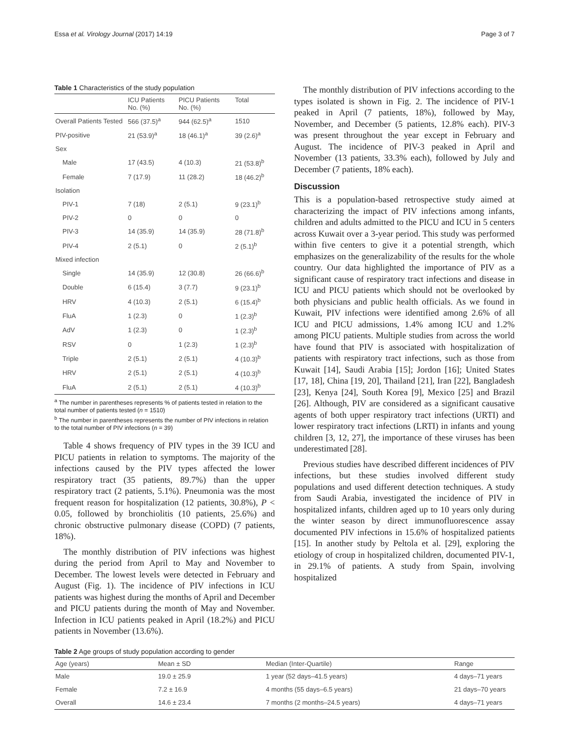Essa et al. Virology Journal (2017) 14:19 Page 3 of 7
Table 1 Characteristics of the study population
| | ICU Patients No. (%) | PICU Patients No. (%) | Total |
| --- | --- | --- | --- |
| Overall Patients Tested | 566 (37.5)<sup>a</sup> | 944 (62.5)<sup>a</sup> | 1510 |
| PIV-positive | 21 (53.9)<sup>a</sup> | 18 (46.1)<sup>a</sup> | 39 (2.6)<sup>a</sup> |
| Sex | | | |
| Male | 17 (43.5) | 4 (10.3) | 21 (53.8)<sup>b</sup> |
| Female | 7 (17.9) | 11 (28.2) | 18 (46.2)<sup>b</sup> |
| Isolation | | | |
| PIV-1 | 7 (18) | 2 (5.1) | 9 (23.1)<sup>b</sup> |
| PIV-2 | 0 | 0 | 0 |
| PIV-3 | 14 (35.9) | 14 (35.9) | 28 (71.8)<sup>b</sup> |
| PIV-4 | 2 (5.1) | 0 | 2 (5.1)<sup>b</sup> |
| Mixed infection | | | |
| Single | 14 (35.9) | 12 (30.8) | 26 (66.6)<sup>b</sup> |
| Double | 6 (15.4) | 3 (7.7) | 9 (23.1)<sup>b</sup> |
| HRV | 4 (10.3) | 2 (5.1) | 6 (15.4)<sup>b</sup> |
| FluA | 1 (2.3) | 0 | 1 (2.3)<sup>b</sup> |
| AdV | 1 (2.3) | 0 | 1 (2.3)<sup>b</sup> |
| RSV | 0 | 1 (2.3) | 1 (2.3)<sup>b</sup> |
| Triple | 2 (5.1) | 2 (5.1) | 4 (10.3)<sup>b</sup> |
| HRV | 2 (5.1) | 2 (5.1) | 4 (10.3)<sup>b</sup> |
| FluA | 2 (5.1) | 2 (5.1) | 4 (10.3)<sup>b</sup> |
<sup>a</sup> The number in parentheses represents % of patients tested in relation to the total number of patients tested (n = 1510)
<sup>b</sup> The number in parentheses represents the number of PIV infections in relation to the total number of PIV infections (n = 39)
Table 4 shows frequency of PIV types in the 39 ICU and PICU patients in relation to symptoms. The majority of the infections caused by the PIV types affected the lower respiratory tract (35 patients, 89.7%) than the upper respiratory tract (2 patients, 5.1%). Pneumonia was the most frequent reason for hospitalization (12 patients, 30.8%), P < 0.05, followed by bronchiolitis (10 patients, 25.6%) and chronic obstructive pulmonary disease (COPD) (7 patients, 18%).
The monthly distribution of PIV infections was highest during the period from April to May and November to December. The lowest levels were detected in February and August (Fig. 1). The incidence of PIV infections in ICU patients was highest during the months of April and December and PICU patients during the month of May and November. Infection in ICU patients peaked in April (18.2%) and PICU patients in November (13.6%).
The monthly distribution of PIV infections according to the types isolated is shown in Fig. 2. The incidence of PIV-1 peaked in April (7 patients, 18%), followed by May, November, and December (5 patients, 12.8% each). PIV-3 was present throughout the year except in February and August. The incidence of PIV-3 peaked in April and November (13 patients, 33.3% each), followed by July and December (7 patients, 18% each).
Discussion
This is a population-based retrospective study aimed at characterizing the impact of PIV infections among infants, children and adults admitted to the PICU and ICU in 5 centers across Kuwait over a 3-year period. This study was performed within five centers to give it a potential strength, which emphasizes on the generalizability of the results for the whole country. Our data highlighted the importance of PIV as a significant cause of respiratory tract infections and disease in ICU and PICU patients which should not be overlooked by both physicians and public health officials. As we found in Kuwait, PIV infections were identified among 2.6% of all ICU and PICU admissions, 1.4% among ICU and 1.2% among PICU patients. Multiple studies from across the world have found that PIV is associated with hospitalization of patients with respiratory tract infections, such as those from Kuwait [14], Saudi Arabia [15]; Jordon [16]; United States [17, 18], China [19, 20], Thailand [21], Iran [22], Bangladesh [23], Kenya [24], South Korea [9], Mexico [25] and Brazil [26]. Although, PIV are considered as a significant causative agents of both upper respiratory tract infections (URTI) and lower respiratory tract infections (LRTI) in infants and young children [3, 12, 27], the importance of these viruses has been underestimated [28].
Previous studies have described different incidences of PIV infections, but these studies involved different study populations and used different detection techniques. A study from Saudi Arabia, investigated the incidence of PIV in hospitalized infants, children aged up to 10 years only during the winter season by direct immunofluorescence assay documented PIV infections in 15.6% of hospitalized patients [15]. In another study by Peltola et al. [29], exploring the etiology of croup in hospitalized children, documented PIV-1, in 29.1% of patients. A study from Spain, involving hospitalized
Table 2 Age groups of study population according to gender
| Age (years) | Mean ± SD | Median (Inter-Quartile) | Range |
| --- | --- | --- | --- |
| Male | 19.0 ± 25.9 | 1 year (52 days–41.5 years) | 4 days–71 years |
| Female | 7.2 ± 16.9 | 4 months (55 days–6.5 years) | 21 days–70 years |
| Overall | 14.6 ± 23.4 | 7 months (2 months–24.5 years) | 4 days–71 years |